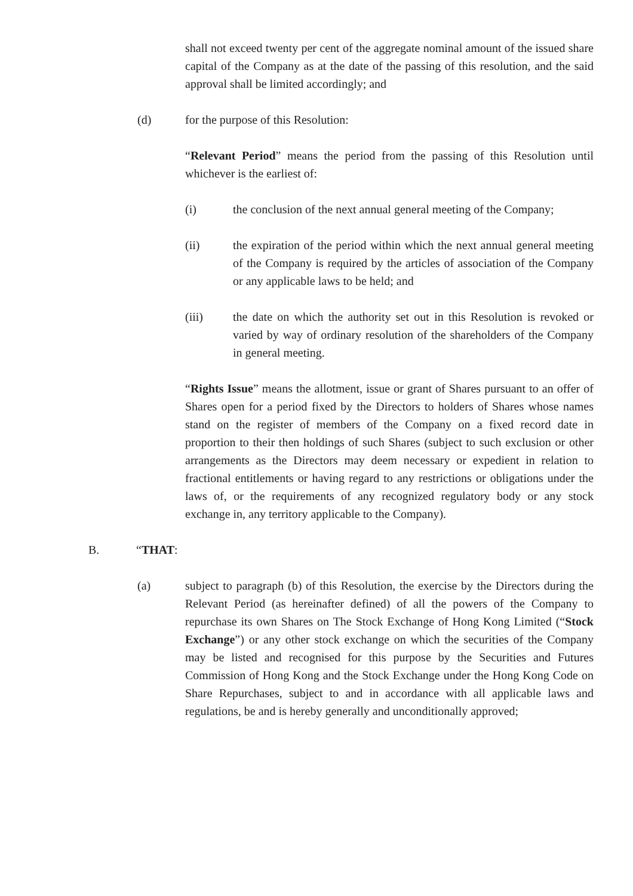shall not exceed twenty per cent of the aggregate nominal amount of the issued share capital of the Company as at the date of the passing of this resolution, and the said approval shall be limited accordingly; and
(d) for the purpose of this Resolution:
“Relevant Period” means the period from the passing of this Resolution until whichever is the earliest of:
(i) the conclusion of the next annual general meeting of the Company;
(ii) the expiration of the period within which the next annual general meeting of the Company is required by the articles of association of the Company or any applicable laws to be held; and
(iii) the date on which the authority set out in this Resolution is revoked or varied by way of ordinary resolution of the shareholders of the Company in general meeting.
“Rights Issue” means the allotment, issue or grant of Shares pursuant to an offer of Shares open for a period fixed by the Directors to holders of Shares whose names stand on the register of members of the Company on a fixed record date in proportion to their then holdings of such Shares (subject to such exclusion or other arrangements as the Directors may deem necessary or expedient in relation to fractional entitlements or having regard to any restrictions or obligations under the laws of, or the requirements of any recognized regulatory body or any stock exchange in, any territory applicable to the Company).
B. “THAT:
(a) subject to paragraph (b) of this Resolution, the exercise by the Directors during the Relevant Period (as hereinafter defined) of all the powers of the Company to repurchase its own Shares on The Stock Exchange of Hong Kong Limited (“Stock Exchange”) or any other stock exchange on which the securities of the Company may be listed and recognised for this purpose by the Securities and Futures Commission of Hong Kong and the Stock Exchange under the Hong Kong Code on Share Repurchases, subject to and in accordance with all applicable laws and regulations, be and is hereby generally and unconditionally approved;